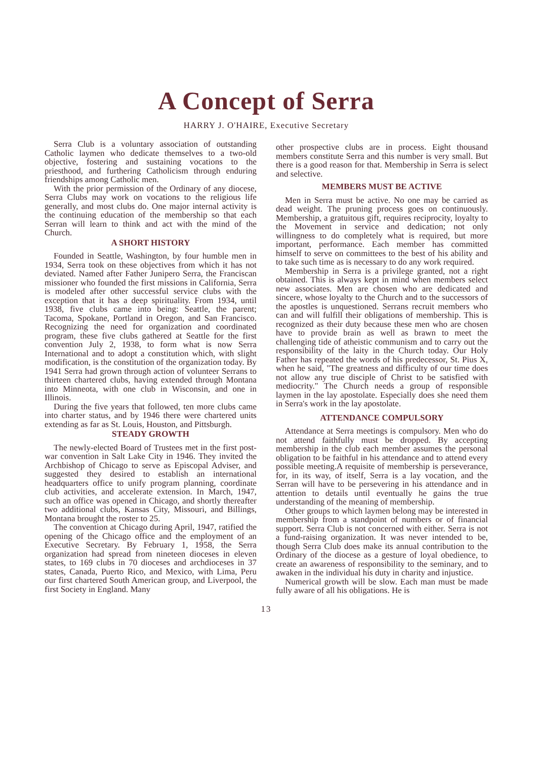A Concept of Serra
HARRY J. O'HAIRE, Executive Secretary
Serra Club is a voluntary association of outstanding Catholic laymen who dedicate themselves to a two-old objective, fostering and sustaining vocations to the priesthood, and furthering Catholicism through enduring friendships among Catholic men.
With the prior permission of the Ordinary of any diocese, Serra Clubs may work on vocations to the religious life generally, and most clubs do. One major internal activity is the continuing education of the membership so that each Serran will learn to think and act with the mind of the Church.
A SHORT HISTORY
Founded in Seattle, Washington, by four humble men in 1934, Serra took on these objectives from which it has not deviated. Named after Father Junipero Serra, the Franciscan missioner who founded the first missions in California, Serra is modeled after other successful service clubs with the exception that it has a deep spirituality. From 1934, until 1938, five clubs came into being: Seattle, the parent; Tacoma, Spokane, Portland in Oregon, and San Francisco. Recognizing the need for organization and coordinated program, these five clubs gathered at Seattle for the first convention July 2, 1938, to form what is now Serra International and to adopt a constitution which, with slight modification, is the constitution of the organization today. By 1941 Serra had grown through action of volunteer Serrans to thirteen chartered clubs, having extended through Montana into Minneota, with one club in Wisconsin, and one in Illinois.
During the five years that followed, ten more clubs came into charter status, and by 1946 there were chartered units extending as far as St. Louis, Houston, and Pittsburgh.
STEADY GROWTH
The newly-elected Board of Trustees met in the first post-war convention in Salt Lake City in 1946. They invited the Archbishop of Chicago to serve as Episcopal Adviser, and suggested they desired to establish an international headquarters office to unify program planning, coordinate club activities, and accelerate extension. In March, 1947, such an office was opened in Chicago, and shortly thereafter two additional clubs, Kansas City, Missouri, and Billings, Montana brought the roster to 25.
The convention at Chicago during April, 1947, ratified the opening of the Chicago office and the employment of an Executive Secretary. By February 1, 1958, the Serra organization had spread from nineteen dioceses in eleven states, to 169 clubs in 70 dioceses and archdioceses in 37 states, Canada, Puerto Rico, and Mexico, with Lima, Peru our first chartered South American group, and Liverpool, the first Society in England. Many
other prospective clubs are in process. Eight thousand members constitute Serra and this number is very small. But there is a good reason for that. Membership in Serra is select and selective.
MEMBERS MUST BE ACTIVE
Men in Serra must be active. No one may be carried as dead weight. The pruning process goes on continuously. Membership, a gratuitous gift, requires reciprocity, loyalty to the Movement in service and dedication; not only willingness to do completely what is required, but more important, performance. Each member has committed himself to serve on committees to the best of his ability and to take such time as is necessary to do any work required.
Membership in Serra is a privilege granted, not a right obtained. This is always kept in mind when members select new associates. Men are chosen who are dedicated and sincere, whose loyalty to the Church and to the successors of the apostles is unquestioned. Serrans recruit members who can and will fulfill their obligations of membership. This is recognized as their duty because these men who are chosen have to provide brain as well as brawn to meet the challenging tide of atheistic communism and to carry out the responsibility of the laity in the Church today. Our Holy Father has repeated the words of his predecessor, St. Pius X, when he said, "The greatness and difficulty of our time does not allow any true disciple of Christ to be satisfied with mediocrity." The Church needs a group of responsible laymen in the lay apostolate. Especially does she need them in Serra's work in the lay apostolate.
ATTENDANCE COMPULSORY
Attendance at Serra meetings is compulsory. Men who do not attend faithfully must be dropped. By accepting membership in the club each member assumes the personal obligation to be faithful in his attendance and to attend every possible meeting.A requisite of membership is perseverance, for, in its way, of itself, Serra is a lay vocation, and the Serran will have to be persevering in his attendance and in attention to details until eventually he gains the true understanding of the meaning of membership.
Other groups to which laymen belong may be interested in membership from a standpoint of numbers or of financial support. Serra Club is not concerned with either. Serra is not a fund-raising organization. It was never intended to be, though Serra Club does make its annual contribution to the Ordinary of the diocese as a gesture of loyal obedience, to create an awareness of responsibility to the seminary, and to awaken in the individual his duty in charity and injustice.
Numerical growth will be slow. Each man must be made fully aware of all his obligations. He is
13